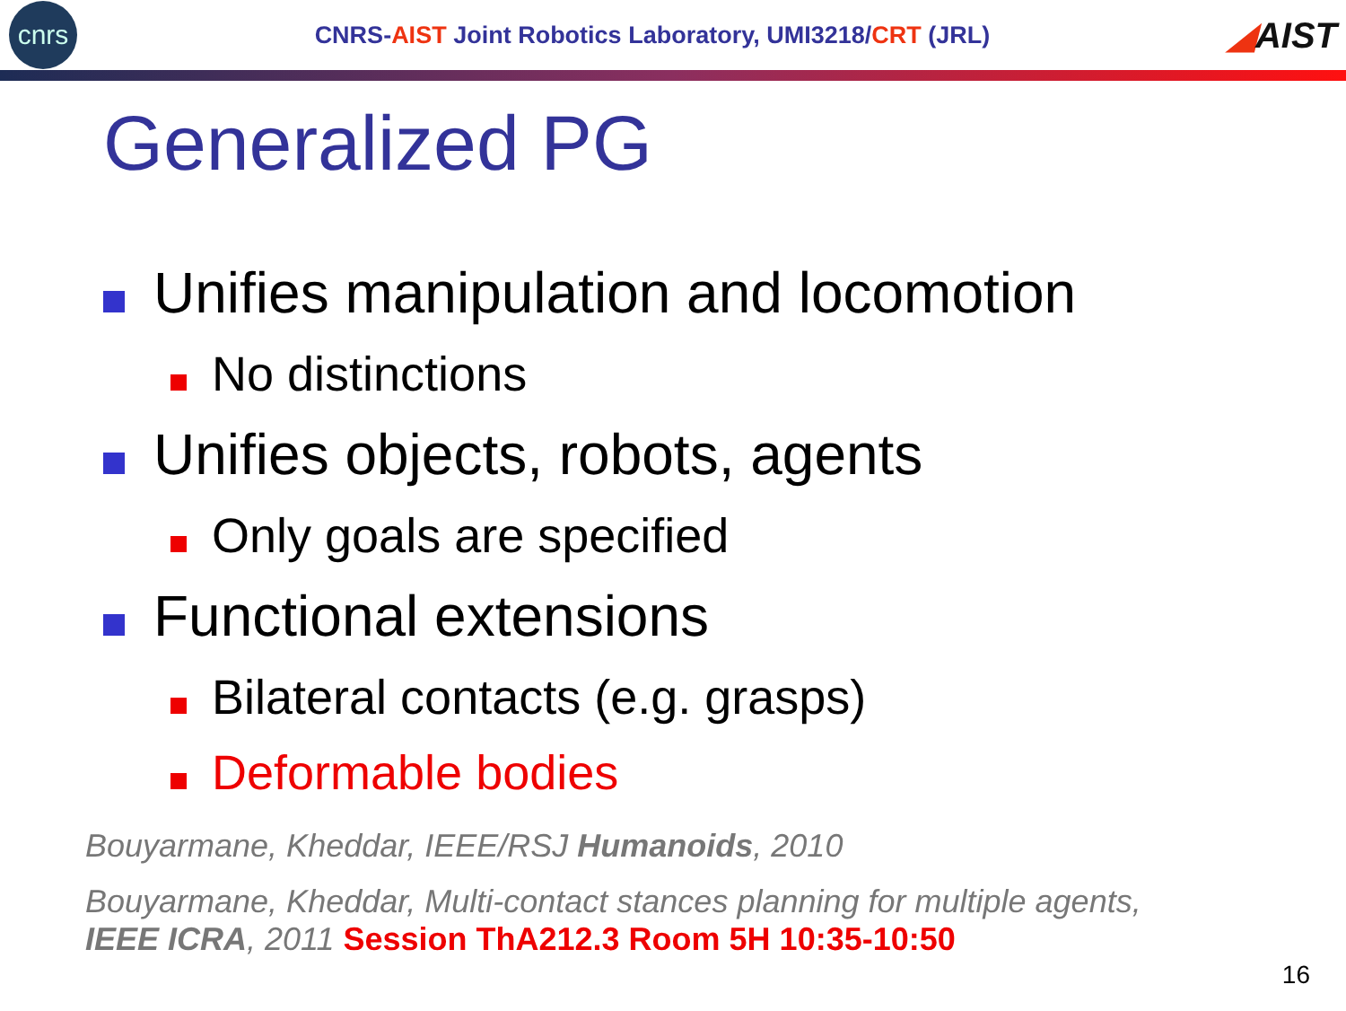cnrs
CNRS-AIST Joint Robotics Laboratory, UMI3218/CRT (JRL)
◢AIST
Generalized PG
Unifies manipulation and locomotion
No distinctions
Unifies objects, robots, agents
Only goals are specified
Functional extensions
Bilateral contacts (e.g. grasps)
Deformable bodies
Bouyarmane, Kheddar, IEEE/RSJ Humanoids, 2010
Bouyarmane, Kheddar, Multi-contact stances planning for multiple agents,
IEEE ICRA, 2011 Session ThA212.3 Room 5H 10:35-10:50
16